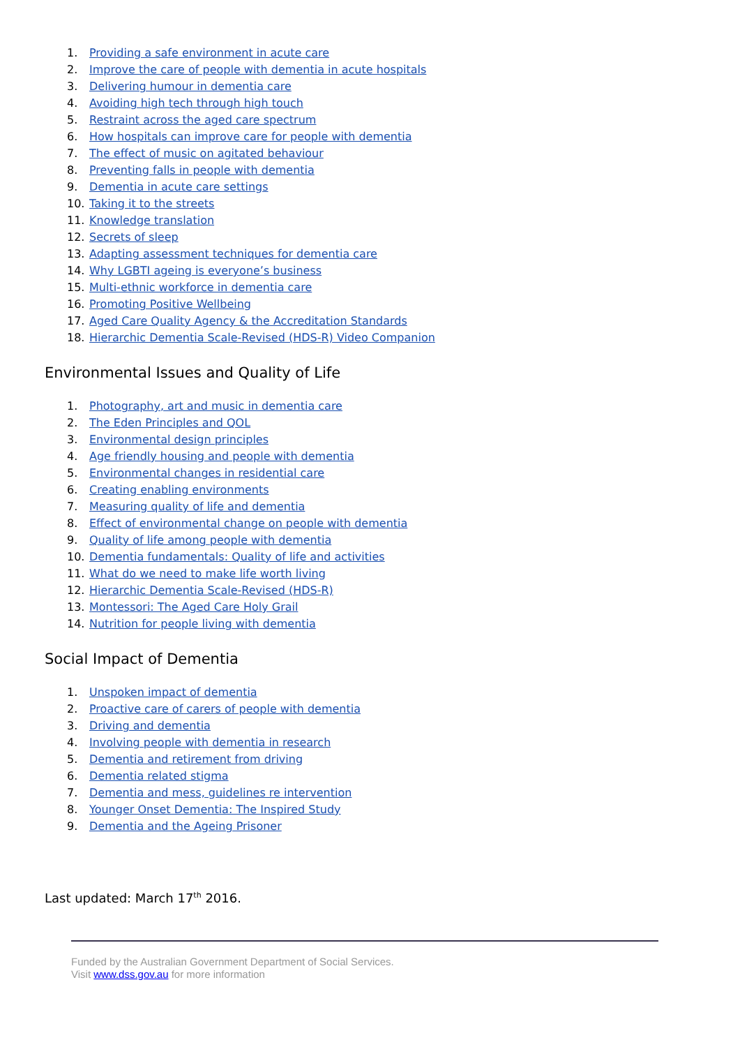1. Providing a safe environment in acute care
2. Improve the care of people with dementia in acute hospitals
3. Delivering humour in dementia care
4. Avoiding high tech through high touch
5. Restraint across the aged care spectrum
6. How hospitals can improve care for people with dementia
7. The effect of music on agitated behaviour
8. Preventing falls in people with dementia
9. Dementia in acute care settings
10. Taking it to the streets
11. Knowledge translation
12. Secrets of sleep
13. Adapting assessment techniques for dementia care
14. Why LGBTI ageing is everyone’s business
15. Multi-ethnic workforce in dementia care
16. Promoting Positive Wellbeing
17. Aged Care Quality Agency & the Accreditation Standards
18. Hierarchic Dementia Scale-Revised (HDS-R) Video Companion
Environmental Issues and Quality of Life
1. Photography, art and music in dementia care
2. The Eden Principles and QOL
3. Environmental design principles
4. Age friendly housing and people with dementia
5. Environmental changes in residential care
6. Creating enabling environments
7. Measuring quality of life and dementia
8. Effect of environmental change on people with dementia
9. Quality of life among people with dementia
10. Dementia fundamentals: Quality of life and activities
11. What do we need to make life worth living
12. Hierarchic Dementia Scale-Revised (HDS-R)
13. Montessori: The Aged Care Holy Grail
14. Nutrition for people living with dementia
Social Impact of Dementia
1. Unspoken impact of dementia
2. Proactive care of carers of people with dementia
3. Driving and dementia
4. Involving people with dementia in research
5. Dementia and retirement from driving
6. Dementia related stigma
7. Dementia and mess, guidelines re intervention
8. Younger Onset Dementia: The Inspired Study
9. Dementia and the Ageing Prisoner
Last updated: March 17<sup>th</sup> 2016.
Funded by the Australian Government Department of Social Services.
Visit www.dss.gov.au for more information